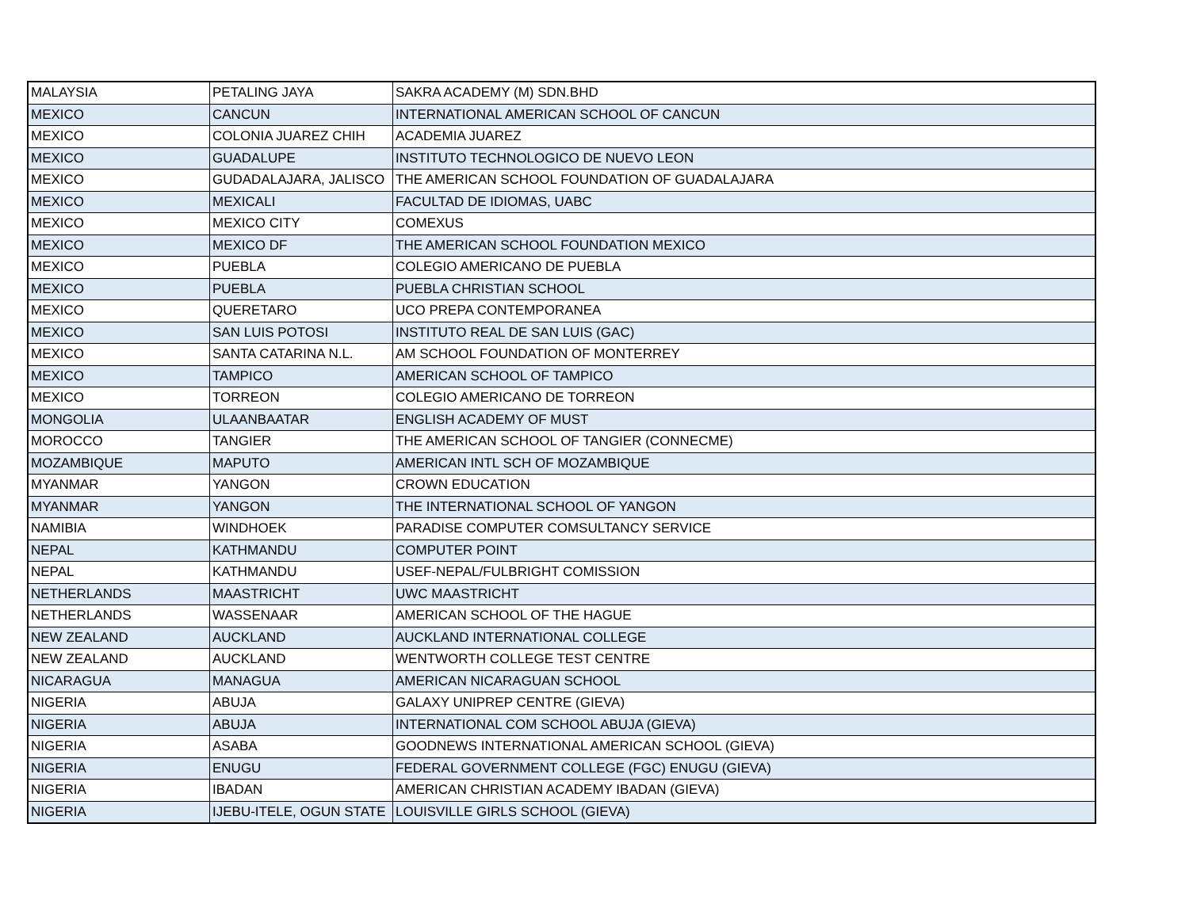| MALAYSIA | PETALING JAYA | SAKRA ACADEMY (M) SDN.BHD |
| MEXICO | CANCUN | INTERNATIONAL AMERICAN SCHOOL OF CANCUN |
| MEXICO | COLONIA JUAREZ CHIH | ACADEMIA JUAREZ |
| MEXICO | GUADALUPE | INSTITUTO TECHNOLOGICO DE NUEVO LEON |
| MEXICO | GUDADALAJARA, JALISCO | THE AMERICAN SCHOOL FOUNDATION OF GUADALAJARA |
| MEXICO | MEXICALI | FACULTAD DE IDIOMAS, UABC |
| MEXICO | MEXICO CITY | COMEXUS |
| MEXICO | MEXICO DF | THE AMERICAN SCHOOL FOUNDATION MEXICO |
| MEXICO | PUEBLA | COLEGIO AMERICANO DE PUEBLA |
| MEXICO | PUEBLA | PUEBLA CHRISTIAN SCHOOL |
| MEXICO | QUERETARO | UCO PREPA CONTEMPORANEA |
| MEXICO | SAN LUIS POTOSI | INSTITUTO REAL DE SAN LUIS (GAC) |
| MEXICO | SANTA CATARINA N.L. | AM SCHOOL FOUNDATION OF MONTERREY |
| MEXICO | TAMPICO | AMERICAN SCHOOL OF TAMPICO |
| MEXICO | TORREON | COLEGIO AMERICANO DE TORREON |
| MONGOLIA | ULAANBAATAR | ENGLISH ACADEMY OF MUST |
| MOROCCO | TANGIER | THE AMERICAN SCHOOL OF TANGIER (CONNECME) |
| MOZAMBIQUE | MAPUTO | AMERICAN INTL SCH OF MOZAMBIQUE |
| MYANMAR | YANGON | CROWN EDUCATION |
| MYANMAR | YANGON | THE INTERNATIONAL SCHOOL OF YANGON |
| NAMIBIA | WINDHOEK | PARADISE COMPUTER COMSULTANCY SERVICE |
| NEPAL | KATHMANDU | COMPUTER POINT |
| NEPAL | KATHMANDU | USEF-NEPAL/FULBRIGHT COMISSION |
| NETHERLANDS | MAASTRICHT | UWC MAASTRICHT |
| NETHERLANDS | WASSENAAR | AMERICAN SCHOOL OF THE HAGUE |
| NEW ZEALAND | AUCKLAND | AUCKLAND INTERNATIONAL COLLEGE |
| NEW ZEALAND | AUCKLAND | WENTWORTH COLLEGE TEST CENTRE |
| NICARAGUA | MANAGUA | AMERICAN NICARAGUAN SCHOOL |
| NIGERIA | ABUJA | GALAXY UNIPREP CENTRE (GIEVA) |
| NIGERIA | ABUJA | INTERNATIONAL COM SCHOOL ABUJA (GIEVA) |
| NIGERIA | ASABA | GOODNEWS INTERNATIONAL AMERICAN SCHOOL (GIEVA) |
| NIGERIA | ENUGU | FEDERAL GOVERNMENT COLLEGE (FGC) ENUGU (GIEVA) |
| NIGERIA | IBADAN | AMERICAN CHRISTIAN ACADEMY IBADAN (GIEVA) |
| NIGERIA | IJEBU-ITELE, OGUN STATE | LOUISVILLE GIRLS SCHOOL (GIEVA) |